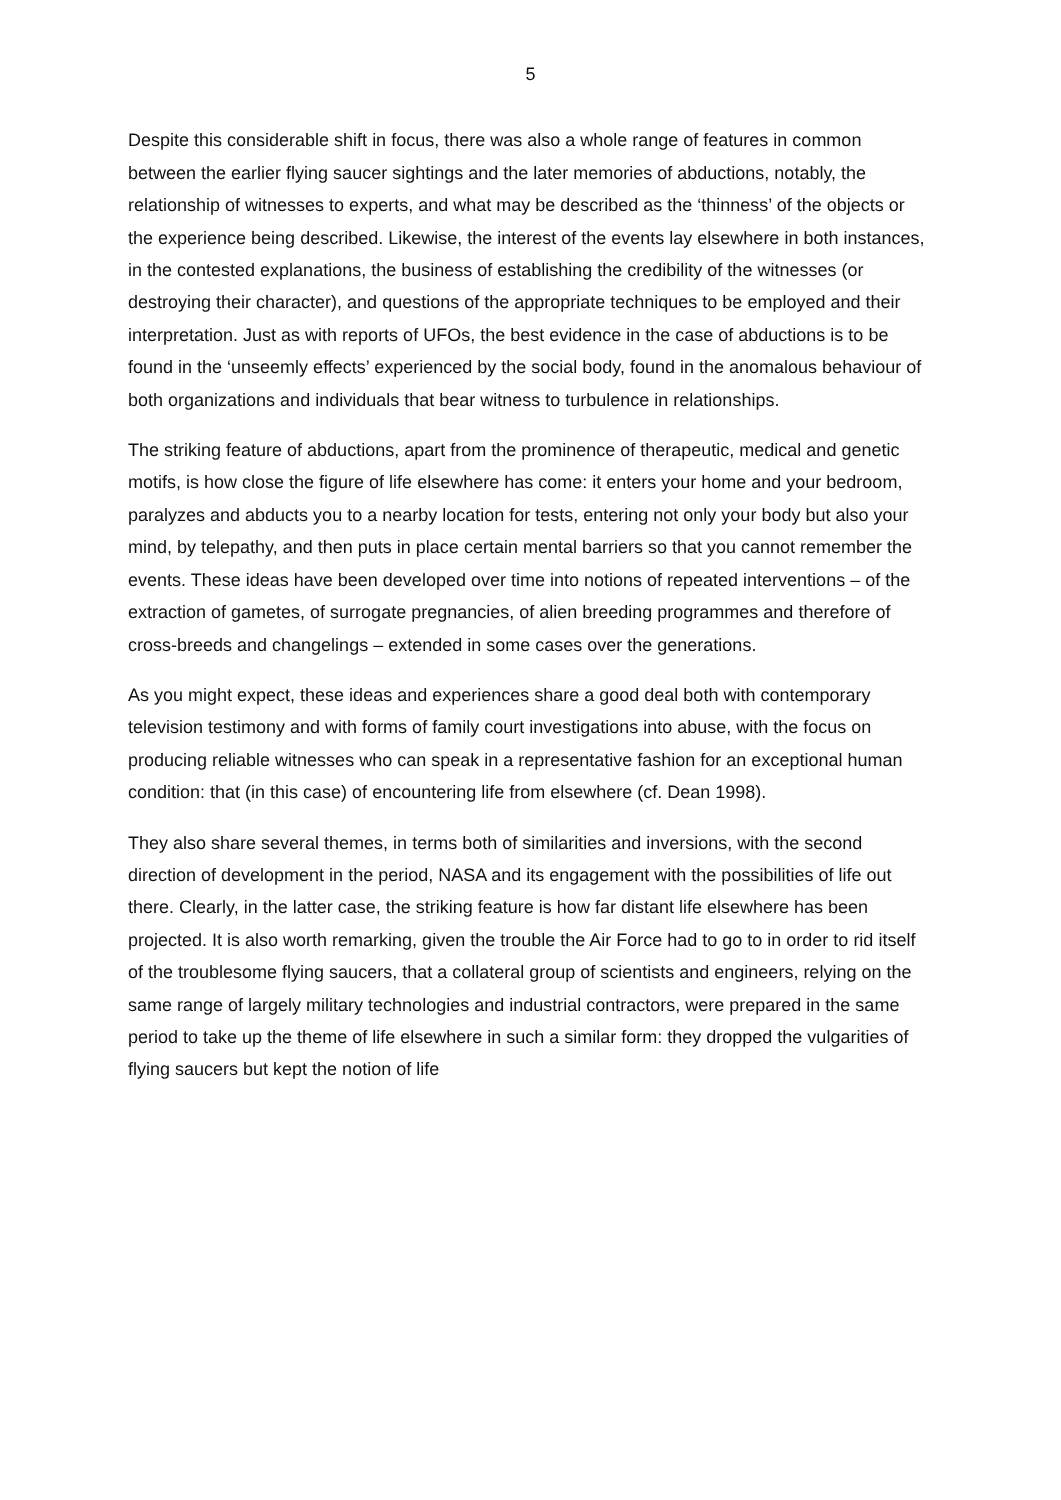5
Despite this considerable shift in focus, there was also a whole range of features in common between the earlier flying saucer sightings and the later memories of abductions, notably, the relationship of witnesses to experts, and what may be described as the ‘thinness’ of the objects or the experience being described. Likewise, the interest of the events lay elsewhere in both instances, in the contested explanations, the business of establishing the credibility of the witnesses (or destroying their character), and questions of the appropriate techniques to be employed and their interpretation. Just as with reports of UFOs, the best evidence in the case of abductions is to be found in the ‘unseemly effects’ experienced by the social body, found in the anomalous behaviour of both organizations and individuals that bear witness to turbulence in relationships.
The striking feature of abductions, apart from the prominence of therapeutic, medical and genetic motifs, is how close the figure of life elsewhere has come: it enters your home and your bedroom, paralyzes and abducts you to a nearby location for tests, entering not only your body but also your mind, by telepathy, and then puts in place certain mental barriers so that you cannot remember the events. These ideas have been developed over time into notions of repeated interventions – of the extraction of gametes, of surrogate pregnancies, of alien breeding programmes and therefore of cross-breeds and changelings – extended in some cases over the generations.
As you might expect, these ideas and experiences share a good deal both with contemporary television testimony and with forms of family court investigations into abuse, with the focus on producing reliable witnesses who can speak in a representative fashion for an exceptional human condition: that (in this case) of encountering life from elsewhere (cf. Dean 1998).
They also share several themes, in terms both of similarities and inversions, with the second direction of development in the period, NASA and its engagement with the possibilities of life out there. Clearly, in the latter case, the striking feature is how far distant life elsewhere has been projected. It is also worth remarking, given the trouble the Air Force had to go to in order to rid itself of the troublesome flying saucers, that a collateral group of scientists and engineers, relying on the same range of largely military technologies and industrial contractors, were prepared in the same period to take up the theme of life elsewhere in such a similar form: they dropped the vulgarities of flying saucers but kept the notion of life